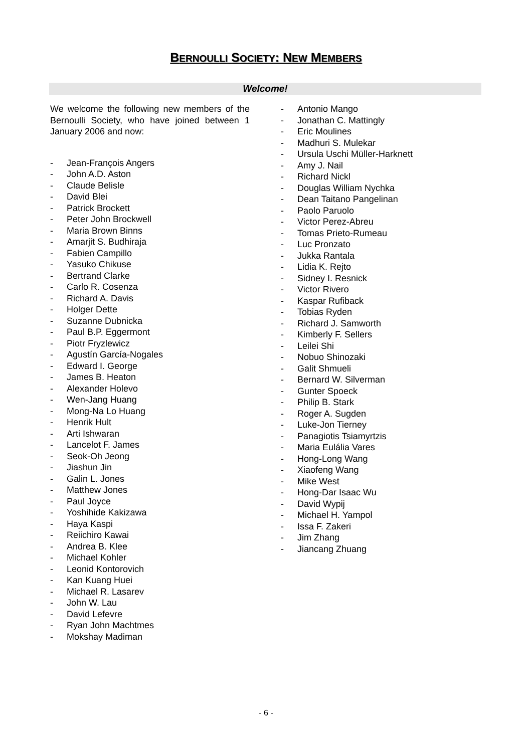BERNOULLI SOCIETY: NEW MEMBERS
Welcome!
We welcome the following new members of the Bernoulli Society, who have joined between 1 January 2006 and now:
- Jean-François Angers
- John A.D. Aston
- Claude Belisle
- David Blei
- Patrick Brockett
- Peter John Brockwell
- Maria Brown Binns
- Amarjit S. Budhiraja
- Fabien Campillo
- Yasuko Chikuse
- Bertrand Clarke
- Carlo R. Cosenza
- Richard A. Davis
- Holger Dette
- Suzanne Dubnicka
- Paul B.P. Eggermont
- Piotr Fryzlewicz
- Agustín García-Nogales
- Edward I. George
- James B. Heaton
- Alexander Holevo
- Wen-Jang Huang
- Mong-Na Lo Huang
- Henrik Hult
- Arti Ishwaran
- Lancelot F. James
- Seok-Oh Jeong
- Jiashun Jin
- Galin L. Jones
- Matthew Jones
- Paul Joyce
- Yoshihide Kakizawa
- Haya Kaspi
- Reiichiro Kawai
- Andrea B. Klee
- Michael Kohler
- Leonid Kontorovich
- Kan Kuang Huei
- Michael R. Lasarev
- John W. Lau
- David Lefevre
- Ryan John Machtmes
- Mokshay Madiman
- Antonio Mango
- Jonathan C. Mattingly
- Eric Moulines
- Madhuri S. Mulekar
- Ursula Uschi Müller-Harknett
- Amy J. Nail
- Richard Nickl
- Douglas William Nychka
- Dean Taitano Pangelinan
- Paolo Paruolo
- Victor Perez-Abreu
- Tomas Prieto-Rumeau
- Luc Pronzato
- Jukka Rantala
- Lidia K. Rejto
- Sidney I. Resnick
- Victor Rivero
- Kaspar Rufiback
- Tobias Ryden
- Richard J. Samworth
- Kimberly F. Sellers
- Leilei Shi
- Nobuo Shinozaki
- Galit Shmueli
- Bernard W. Silverman
- Gunter Spoeck
- Philip B. Stark
- Roger A. Sugden
- Luke-Jon Tierney
- Panagiotis Tsiamyrtzis
- Maria Eulália Vares
- Hong-Long Wang
- Xiaofeng Wang
- Mike West
- Hong-Dar Isaac Wu
- David Wypij
- Michael H. Yampol
- Issa F. Zakeri
- Jim Zhang
- Jiancang Zhuang
- 6 -